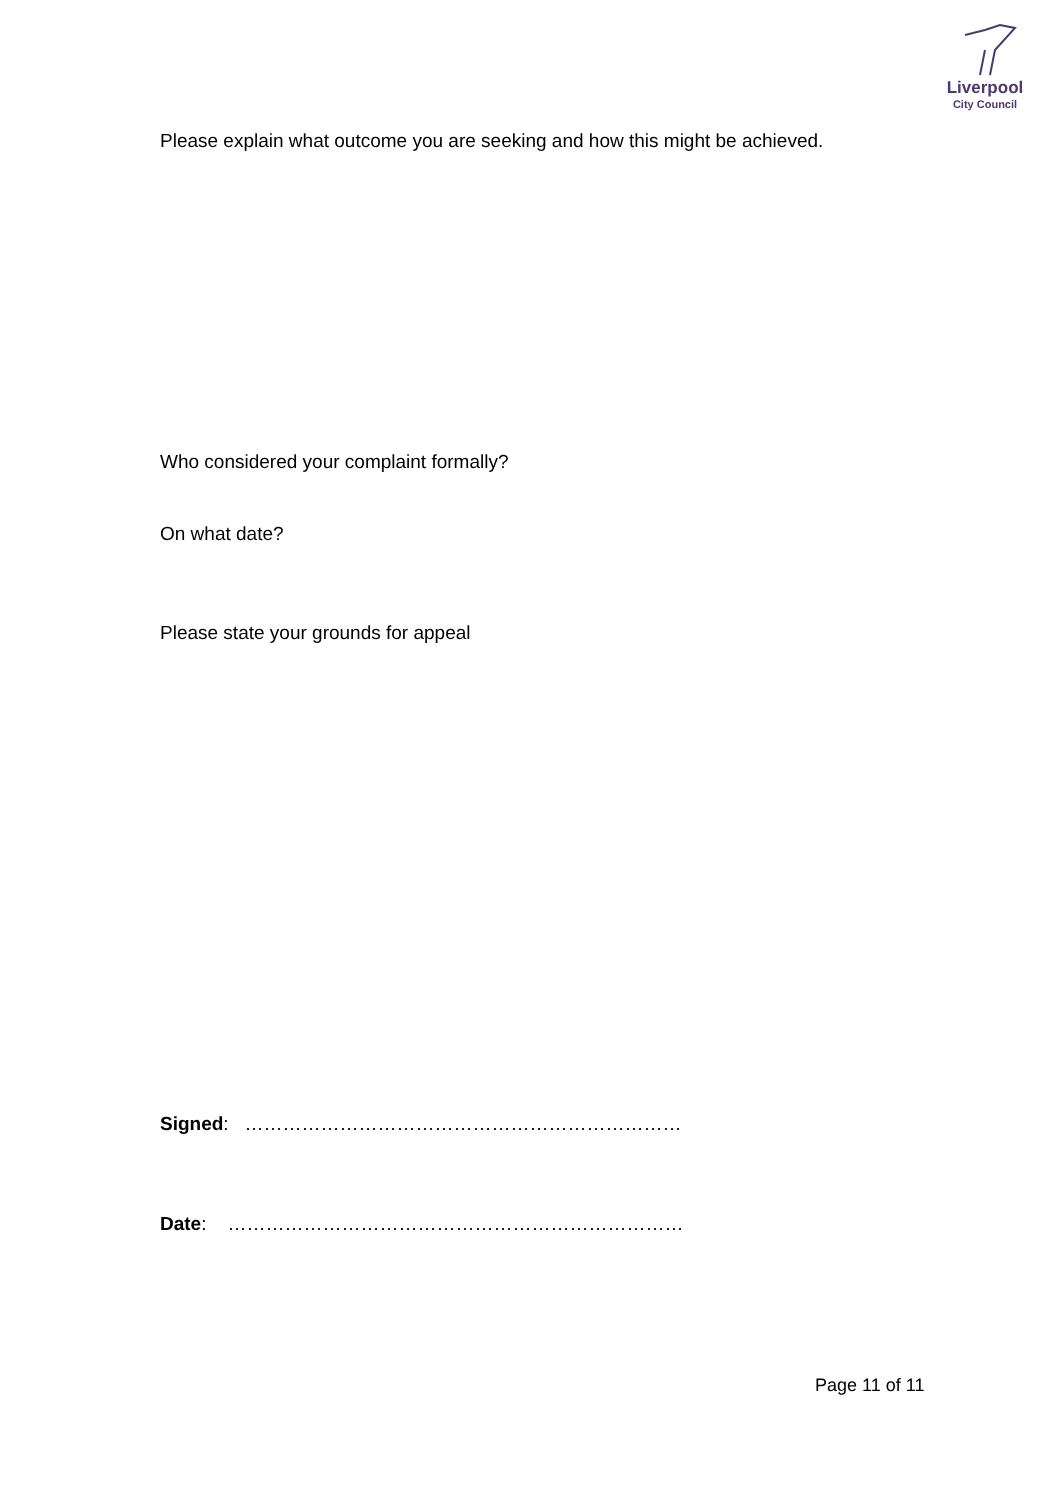Liverpool
City Council
Please explain what outcome you are seeking and how this might be achieved.
Who considered your complaint formally?
On what date?
Please state your grounds for appeal
Signed: ……………………………………………………………
Date: ………………………………………………………………
Page 11 of 11